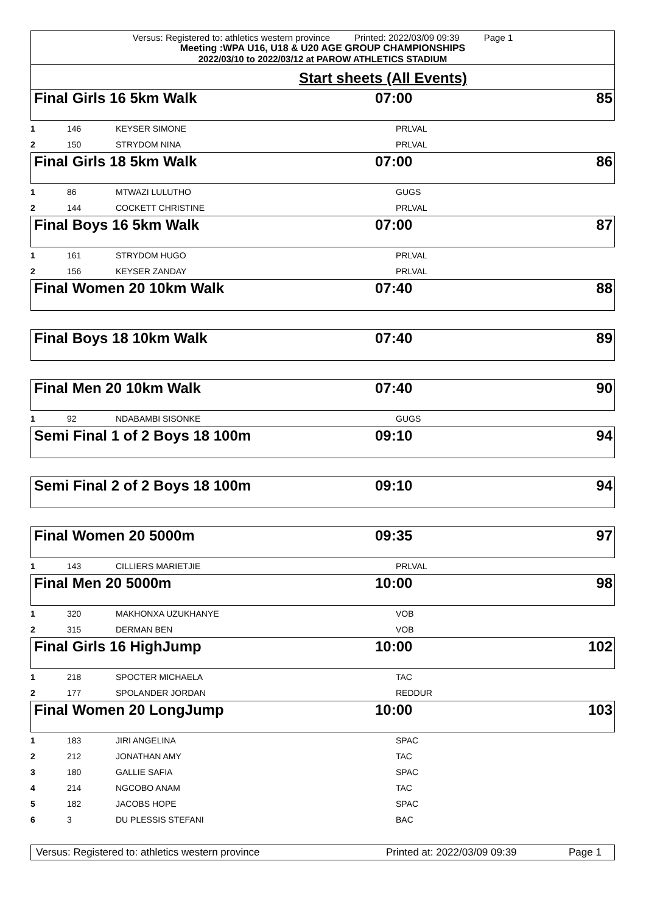Versus: Registered to: athletics western province Printed: 2022/03/09 09:39 Page 1
Meeting :WPA U16, U18 & U20 AGE GROUP CHAMPIONSHIPS
2022/03/10 to 2022/03/12 at PAROW ATHLETICS STADIUM
Start sheets (All Events)
Final Girls 16 5km Walk 07:00 85
| 1 | 146 | KEYSER SIMONE | PRLVAL |
| 2 | 150 | STRYDOM NINA | PRLVAL |
Final Girls 18 5km Walk 07:00 86
| 1 | 86 | MTWAZI LULUTHO | GUGS |
| 2 | 144 | COCKETT CHRISTINE | PRLVAL |
Final Boys 16 5km Walk 07:00 87
| 1 | 161 | STRYDOM HUGO | PRLVAL |
| 2 | 156 | KEYSER ZANDAY | PRLVAL |
Final Women 20 10km Walk 07:40 88
Final Boys 18 10km Walk 07:40 89
Final Men 20 10km Walk 07:40 90
| 1 | 92 | NDABAMBI SISONKE | GUGS |
Semi Final 1 of 2 Boys 18 100m 09:10 94
Semi Final 2 of 2 Boys 18 100m 09:10 94
Final Women 20 5000m 09:35 97
| 1 | 143 | CILLIERS MARIETJIE | PRLVAL |
Final Men 20 5000m 10:00 98
| 1 | 320 | MAKHONXA UZUKHANYE | VOB |
| 2 | 315 | DERMAN BEN | VOB |
Final Girls 16 HighJump 10:00 102
| 1 | 218 | SPOCTER MICHAELA | TAC |
| 2 | 177 | SPOLANDER JORDAN | REDDUR |
Final Women 20 LongJump 10:00 103
| 1 | 183 | JIRI ANGELINA | SPAC |
| 2 | 212 | JONATHAN AMY | TAC |
| 3 | 180 | GALLIE SAFIA | SPAC |
| 4 | 214 | NGCOBO ANAM | TAC |
| 5 | 182 | JACOBS HOPE | SPAC |
| 6 | 3 | DU PLESSIS STEFANI | BAC |
Versus: Registered to: athletics western province Printed at: 2022/03/09 09:39 Page 1